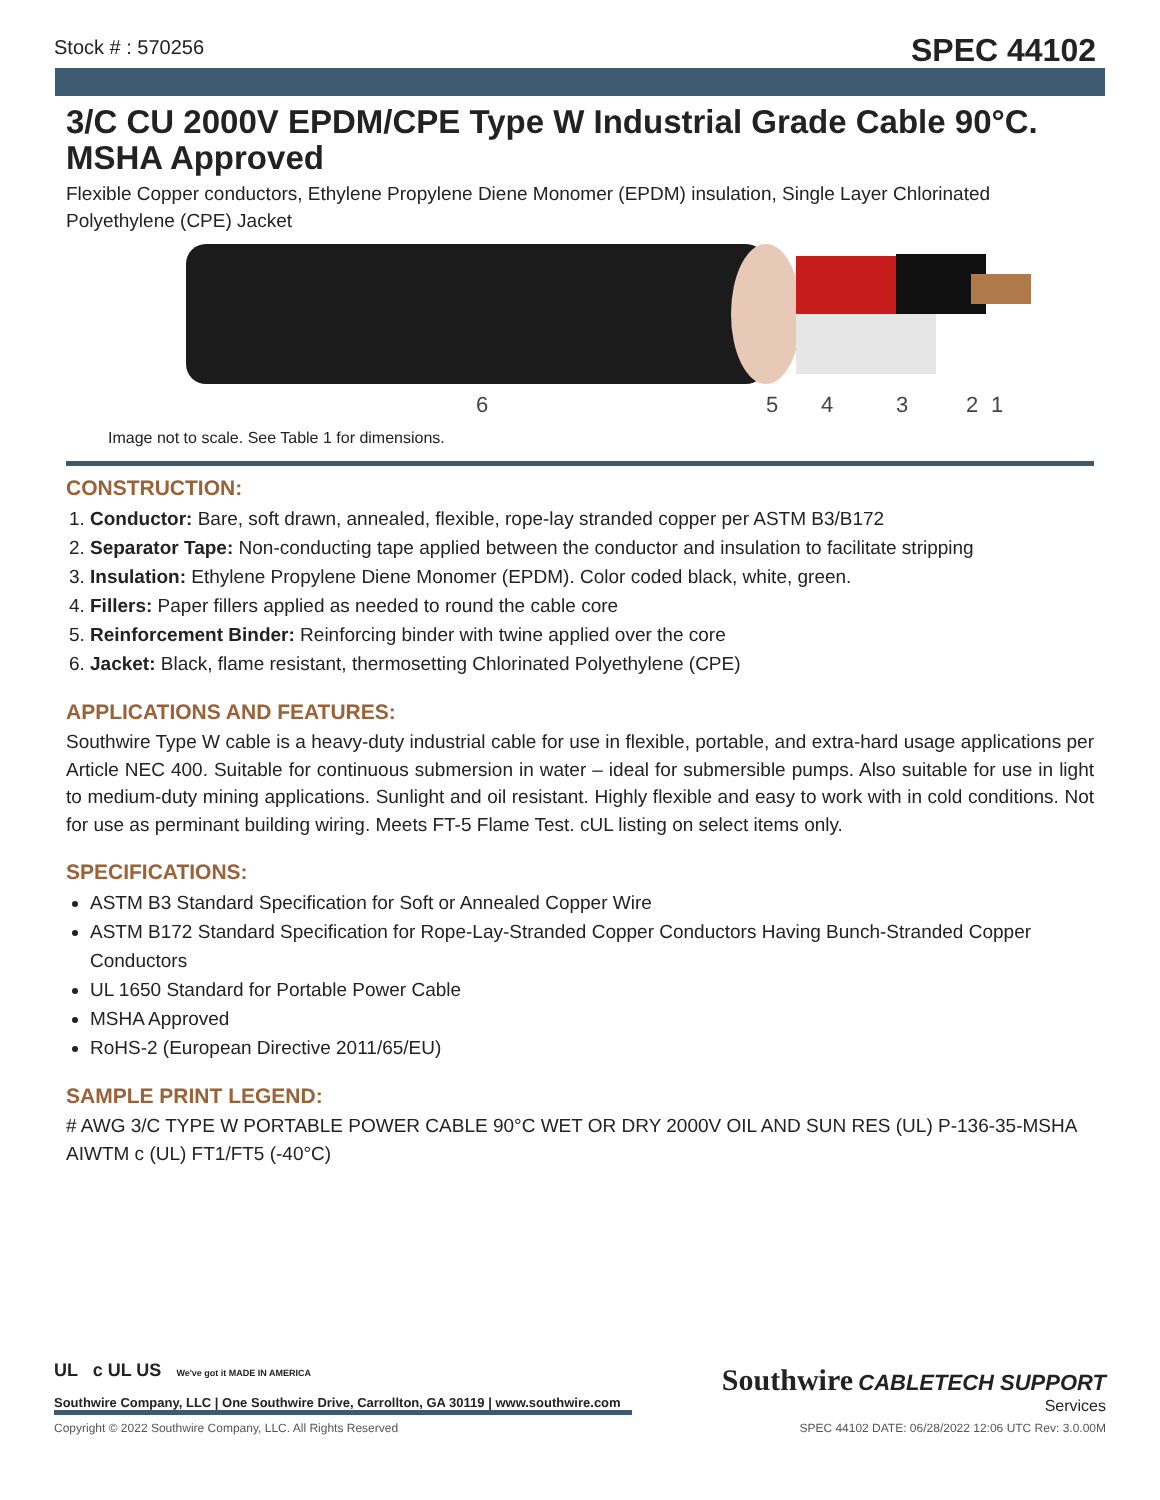Stock # : 570256
SPEC 44102
3/C CU 2000V EPDM/CPE Type W Industrial Grade Cable 90°C. MSHA Approved
Flexible Copper conductors, Ethylene Propylene Diene Monomer (EPDM) insulation, Single Layer Chlorinated Polyethylene (CPE) Jacket
6
5
4
3
2
1
Image not to scale. See Table 1 for dimensions.
CONSTRUCTION:
1. Conductor: Bare, soft drawn, annealed, flexible, rope-lay stranded copper per ASTM B3/B172
2. Separator Tape: Non-conducting tape applied between the conductor and insulation to facilitate stripping
3. Insulation: Ethylene Propylene Diene Monomer (EPDM). Color coded black, white, green.
4. Fillers: Paper fillers applied as needed to round the cable core
5. Reinforcement Binder: Reinforcing binder with twine applied over the core
6. Jacket: Black, flame resistant, thermosetting Chlorinated Polyethylene (CPE)
APPLICATIONS AND FEATURES:
Southwire Type W cable is a heavy-duty industrial cable for use in flexible, portable, and extra-hard usage applications per Article NEC 400. Suitable for continuous submersion in water – ideal for submersible pumps. Also suitable for use in light to medium-duty mining applications. Sunlight and oil resistant. Highly flexible and easy to work with in cold conditions. Not for use as perminant building wiring. Meets FT-5 Flame Test. cUL listing on select items only.
SPECIFICATIONS:
ASTM B3 Standard Specification for Soft or Annealed Copper Wire
ASTM B172 Standard Specification for Rope-Lay-Stranded Copper Conductors Having Bunch-Stranded Copper Conductors
UL 1650 Standard for Portable Power Cable
MSHA Approved
RoHS-2 (European Directive 2011/65/EU)
SAMPLE PRINT LEGEND:
# AWG 3/C TYPE W PORTABLE POWER CABLE 90°C WET OR DRY 2000V OIL AND SUN RES (UL) P-136-35-MSHA AIWTM c (UL) FT1/FT5 (-40°C)
UL c UL US We've got it MADE IN AMERICA
Southwire Company, LLC | One Southwire Drive, Carrollton, GA 30119 | www.southwire.com
Southwire CABLETECH SUPPORT
Services
Copyright © 2022 Southwire Company, LLC. All Rights Reserved SPEC 44102 DATE: 06/28/2022 12:06 UTC Rev: 3.0.00M